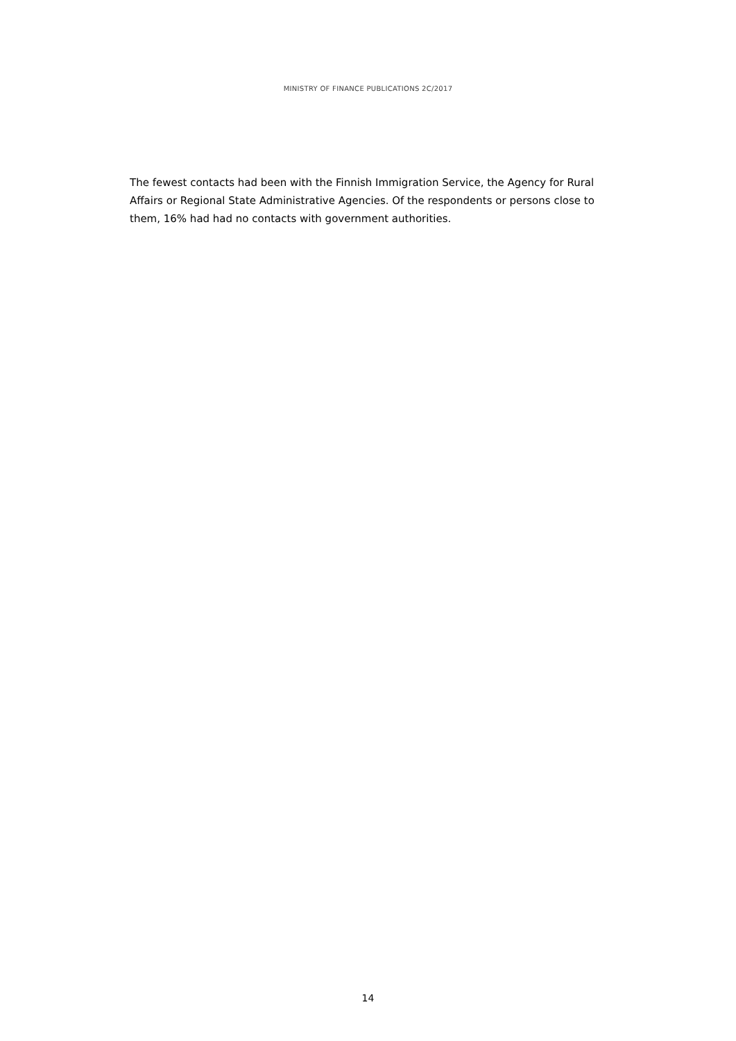MINISTRY OF FINANCE PUBLICATIONS 2C/2017
The fewest contacts had been with the Finnish Immigration Service, the Agency for Rural Affairs or Regional State Administrative Agencies. Of the respondents or persons close to them, 16% had had no contacts with government authorities.
14